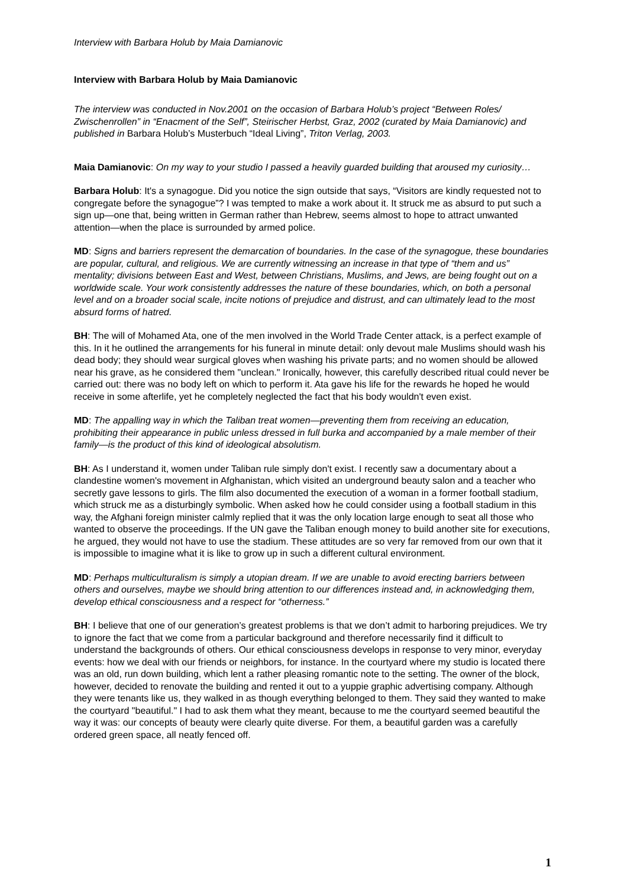Interview with Barbara Holub by Maia Damianovic
Interview with Barbara Holub by Maia Damianovic
The interview was conducted in Nov.2001 on the occasion of Barbara Holub’s project “Between Roles/ Zwischenrollen” in “Enacment of the Self”, Steirischer Herbst, Graz, 2002 (curated by Maia Damianovic) and published in Barbara Holub’s Musterbuch “Ideal Living”, Triton Verlag, 2003.
Maia Damianovic: On my way to your studio I passed a heavily guarded building that aroused my curiosity…
Barbara Holub: It's a synagogue. Did you notice the sign outside that says, “Visitors are kindly requested not to congregate before the synagogue”? I was tempted to make a work about it. It struck me as absurd to put such a sign up—one that, being written in German rather than Hebrew, seems almost to hope to attract unwanted attention—when the place is surrounded by armed police.
MD: Signs and barriers represent the demarcation of boundaries. In the case of the synagogue, these boundaries are popular, cultural, and religious. We are currently witnessing an increase in that type of “them and us” mentality; divisions between East and West, between Christians, Muslims, and Jews, are being fought out on a worldwide scale. Your work consistently addresses the nature of these boundaries, which, on both a personal level and on a broader social scale, incite notions of prejudice and distrust, and can ultimately lead to the most absurd forms of hatred.
BH: The will of Mohamed Ata, one of the men involved in the World Trade Center attack, is a perfect example of this. In it he outlined the arrangements for his funeral in minute detail: only devout male Muslims should wash his dead body; they should wear surgical gloves when washing his private parts; and no women should be allowed near his grave, as he considered them "unclean." Ironically, however, this carefully described ritual could never be carried out: there was no body left on which to perform it. Ata gave his life for the rewards he hoped he would receive in some afterlife, yet he completely neglected the fact that his body wouldn't even exist.
MD: The appalling way in which the Taliban treat women—preventing them from receiving an education, prohibiting their appearance in public unless dressed in full burka and accompanied by a male member of their family—is the product of this kind of ideological absolutism.
BH: As I understand it, women under Taliban rule simply don't exist. I recently saw a documentary about a clandestine women's movement in Afghanistan, which visited an underground beauty salon and a teacher who secretly gave lessons to girls. The film also documented the execution of a woman in a former football stadium, which struck me as a disturbingly symbolic. When asked how he could consider using a football stadium in this way, the Afghani foreign minister calmly replied that it was the only location large enough to seat all those who wanted to observe the proceedings. If the UN gave the Taliban enough money to build another site for executions, he argued, they would not have to use the stadium. These attitudes are so very far removed from our own that it is impossible to imagine what it is like to grow up in such a different cultural environment.
MD: Perhaps multiculturalism is simply a utopian dream. If we are unable to avoid erecting barriers between others and ourselves, maybe we should bring attention to our differences instead and, in acknowledging them, develop ethical consciousness and a respect for “otherness.”
BH: I believe that one of our generation’s greatest problems is that we don’t admit to harboring prejudices. We try to ignore the fact that we come from a particular background and therefore necessarily find it difficult to understand the backgrounds of others. Our ethical consciousness develops in response to very minor, everyday events: how we deal with our friends or neighbors, for instance. In the courtyard where my studio is located there was an old, run down building, which lent a rather pleasing romantic note to the setting. The owner of the block, however, decided to renovate the building and rented it out to a yuppie graphic advertising company. Although they were tenants like us, they walked in as though everything belonged to them. They said they wanted to make the courtyard "beautiful." I had to ask them what they meant, because to me the courtyard seemed beautiful the way it was: our concepts of beauty were clearly quite diverse. For them, a beautiful garden was a carefully ordered green space, all neatly fenced off.
1